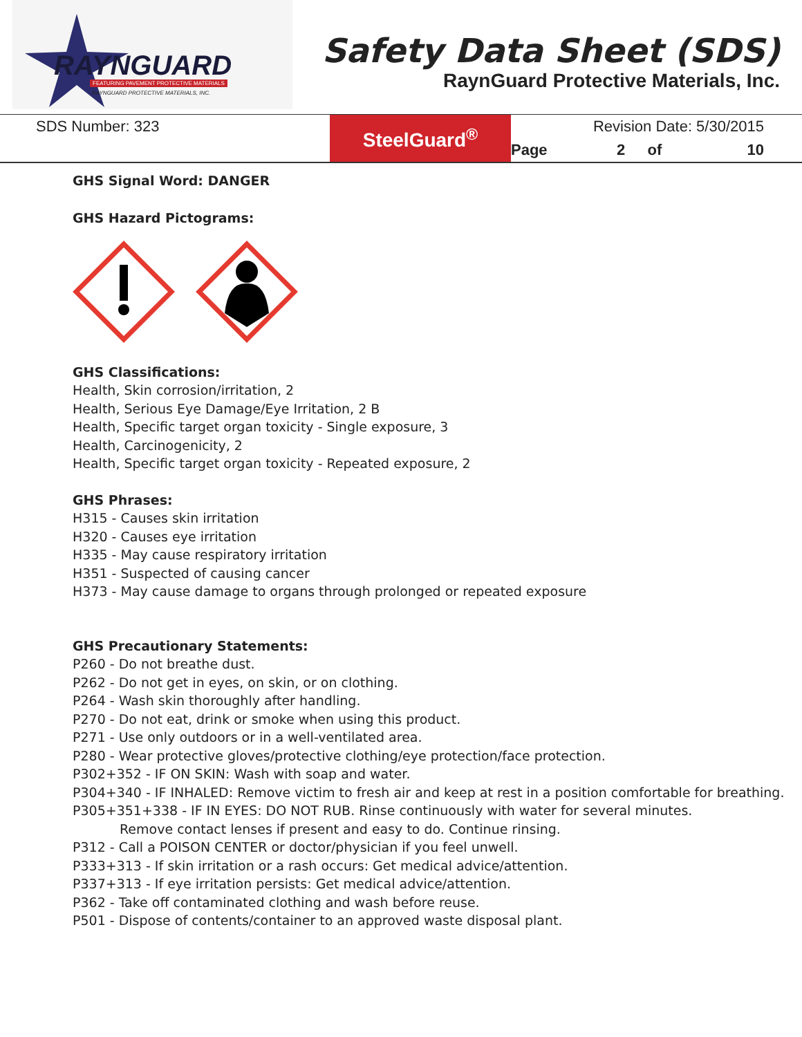RAYNGUARD FEATURING PAVEMENT PROTECTIVE MATERIALS
RAYNGUARD PROTECTIVE MATERIALS, INC.
Safety Data Sheet (SDS)
RaynGuard Protective Materials, Inc.
| SDS Number: 323 | SteelGuard<sup>®</sup> | Revision Date: 5/30/2015 | | | |
| | | Page | 2 | of | 10 |
GHS Signal Word: DANGER
GHS Hazard Pictograms:
GHS Classifications:
Health, Skin corrosion/irritation, 2
Health, Serious Eye Damage/Eye Irritation, 2 B
Health, Specific target organ toxicity - Single exposure, 3
Health, Carcinogenicity, 2
Health, Specific target organ toxicity - Repeated exposure, 2
GHS Phrases:
H315 - Causes skin irritation
H320 - Causes eye irritation
H335 - May cause respiratory irritation
H351 - Suspected of causing cancer
H373 - May cause damage to organs through prolonged or repeated exposure
GHS Precautionary Statements:
P260 - Do not breathe dust.
P262 - Do not get in eyes, on skin, or on clothing.
P264 - Wash skin thoroughly after handling.
P270 - Do not eat, drink or smoke when using this product.
P271 - Use only outdoors or in a well-ventilated area.
P280 - Wear protective gloves/protective clothing/eye protection/face protection.
P302+352 - IF ON SKIN: Wash with soap and water.
P304+340 - IF INHALED: Remove victim to fresh air and keep at rest in a position comfortable for breathing.
P305+351+338 - IF IN EYES: DO NOT RUB. Rinse continuously with water for several minutes.
Remove contact lenses if present and easy to do. Continue rinsing.
P312 - Call a POISON CENTER or doctor/physician if you feel unwell.
P333+313 - If skin irritation or a rash occurs: Get medical advice/attention.
P337+313 - If eye irritation persists: Get medical advice/attention.
P362 - Take off contaminated clothing and wash before reuse.
P501 - Dispose of contents/container to an approved waste disposal plant.